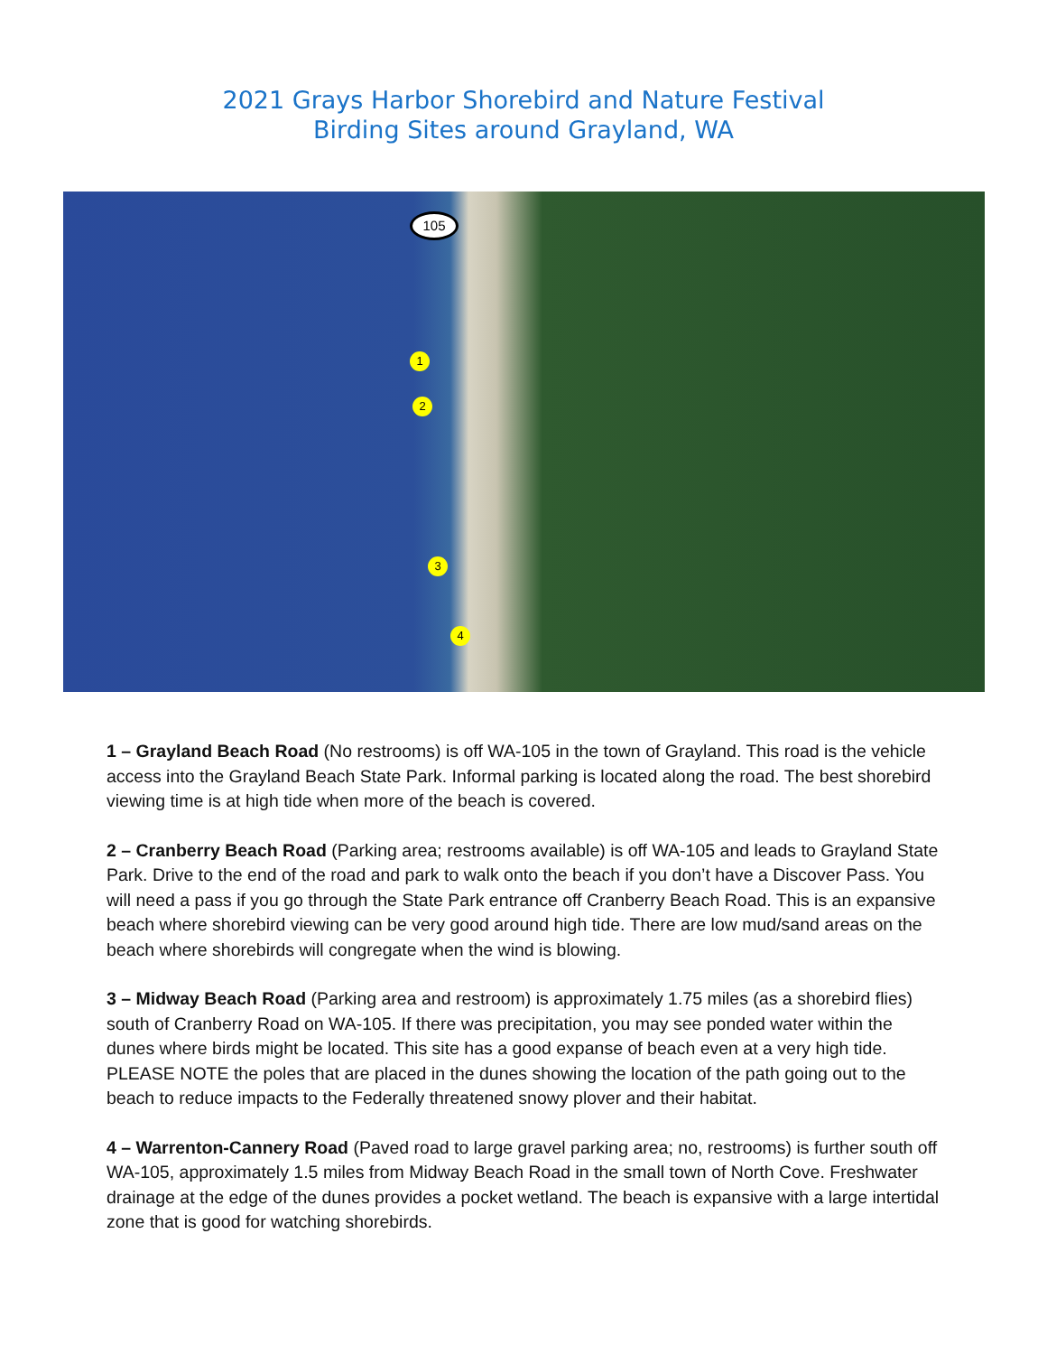2021 Grays Harbor Shorebird and Nature Festival
Birding Sites around Grayland, WA
105
1
2
3
4
1 – Grayland Beach Road (No restrooms) is off WA-105 in the town of Grayland. This road is the vehicle access into the Grayland Beach State Park. Informal parking is located along the road. The best shorebird viewing time is at high tide when more of the beach is covered.
2 – Cranberry Beach Road (Parking area; restrooms available) is off WA-105 and leads to Grayland State Park. Drive to the end of the road and park to walk onto the beach if you don’t have a Discover Pass. You will need a pass if you go through the State Park entrance off Cranberry Beach Road. This is an expansive beach where shorebird viewing can be very good around high tide. There are low mud/sand areas on the beach where shorebirds will congregate when the wind is blowing.
3 – Midway Beach Road (Parking area and restroom) is approximately 1.75 miles (as a shorebird flies) south of Cranberry Road on WA-105. If there was precipitation, you may see ponded water within the dunes where birds might be located. This site has a good expanse of beach even at a very high tide. PLEASE NOTE the poles that are placed in the dunes showing the location of the path going out to the beach to reduce impacts to the Federally threatened snowy plover and their habitat.
4 – Warrenton-Cannery Road (Paved road to large gravel parking area; no, restrooms) is further south off WA-105, approximately 1.5 miles from Midway Beach Road in the small town of North Cove. Freshwater drainage at the edge of the dunes provides a pocket wetland. The beach is expansive with a large intertidal zone that is good for watching shorebirds.